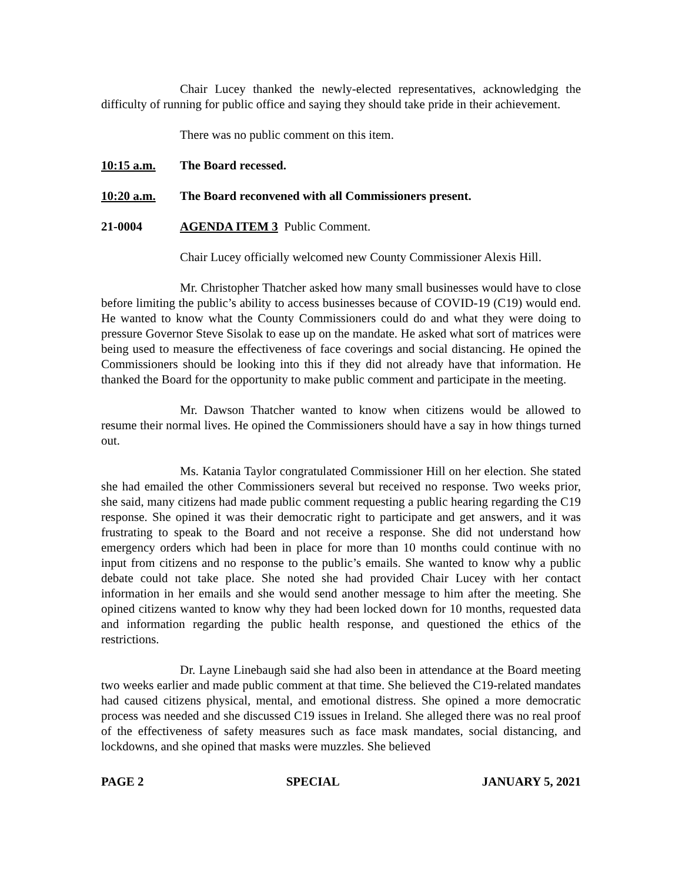Chair Lucey thanked the newly-elected representatives, acknowledging the difficulty of running for public office and saying they should take pride in their achievement.
There was no public comment on this item.
10:15 a.m. The Board recessed.
10:20 a.m. The Board reconvened with all Commissioners present.
21-0004 AGENDA ITEM 3 Public Comment.
Chair Lucey officially welcomed new County Commissioner Alexis Hill.
Mr. Christopher Thatcher asked how many small businesses would have to close before limiting the public’s ability to access businesses because of COVID-19 (C19) would end. He wanted to know what the County Commissioners could do and what they were doing to pressure Governor Steve Sisolak to ease up on the mandate. He asked what sort of matrices were being used to measure the effectiveness of face coverings and social distancing. He opined the Commissioners should be looking into this if they did not already have that information. He thanked the Board for the opportunity to make public comment and participate in the meeting.
Mr. Dawson Thatcher wanted to know when citizens would be allowed to resume their normal lives. He opined the Commissioners should have a say in how things turned out.
Ms. Katania Taylor congratulated Commissioner Hill on her election. She stated she had emailed the other Commissioners several but received no response. Two weeks prior, she said, many citizens had made public comment requesting a public hearing regarding the C19 response. She opined it was their democratic right to participate and get answers, and it was frustrating to speak to the Board and not receive a response. She did not understand how emergency orders which had been in place for more than 10 months could continue with no input from citizens and no response to the public’s emails. She wanted to know why a public debate could not take place. She noted she had provided Chair Lucey with her contact information in her emails and she would send another message to him after the meeting. She opined citizens wanted to know why they had been locked down for 10 months, requested data and information regarding the public health response, and questioned the ethics of the restrictions.
Dr. Layne Linebaugh said she had also been in attendance at the Board meeting two weeks earlier and made public comment at that time. She believed the C19-related mandates had caused citizens physical, mental, and emotional distress. She opined a more democratic process was needed and she discussed C19 issues in Ireland. She alleged there was no real proof of the effectiveness of safety measures such as face mask mandates, social distancing, and lockdowns, and she opined that masks were muzzles. She believed
PAGE 2 SPECIAL JANUARY 5, 2021